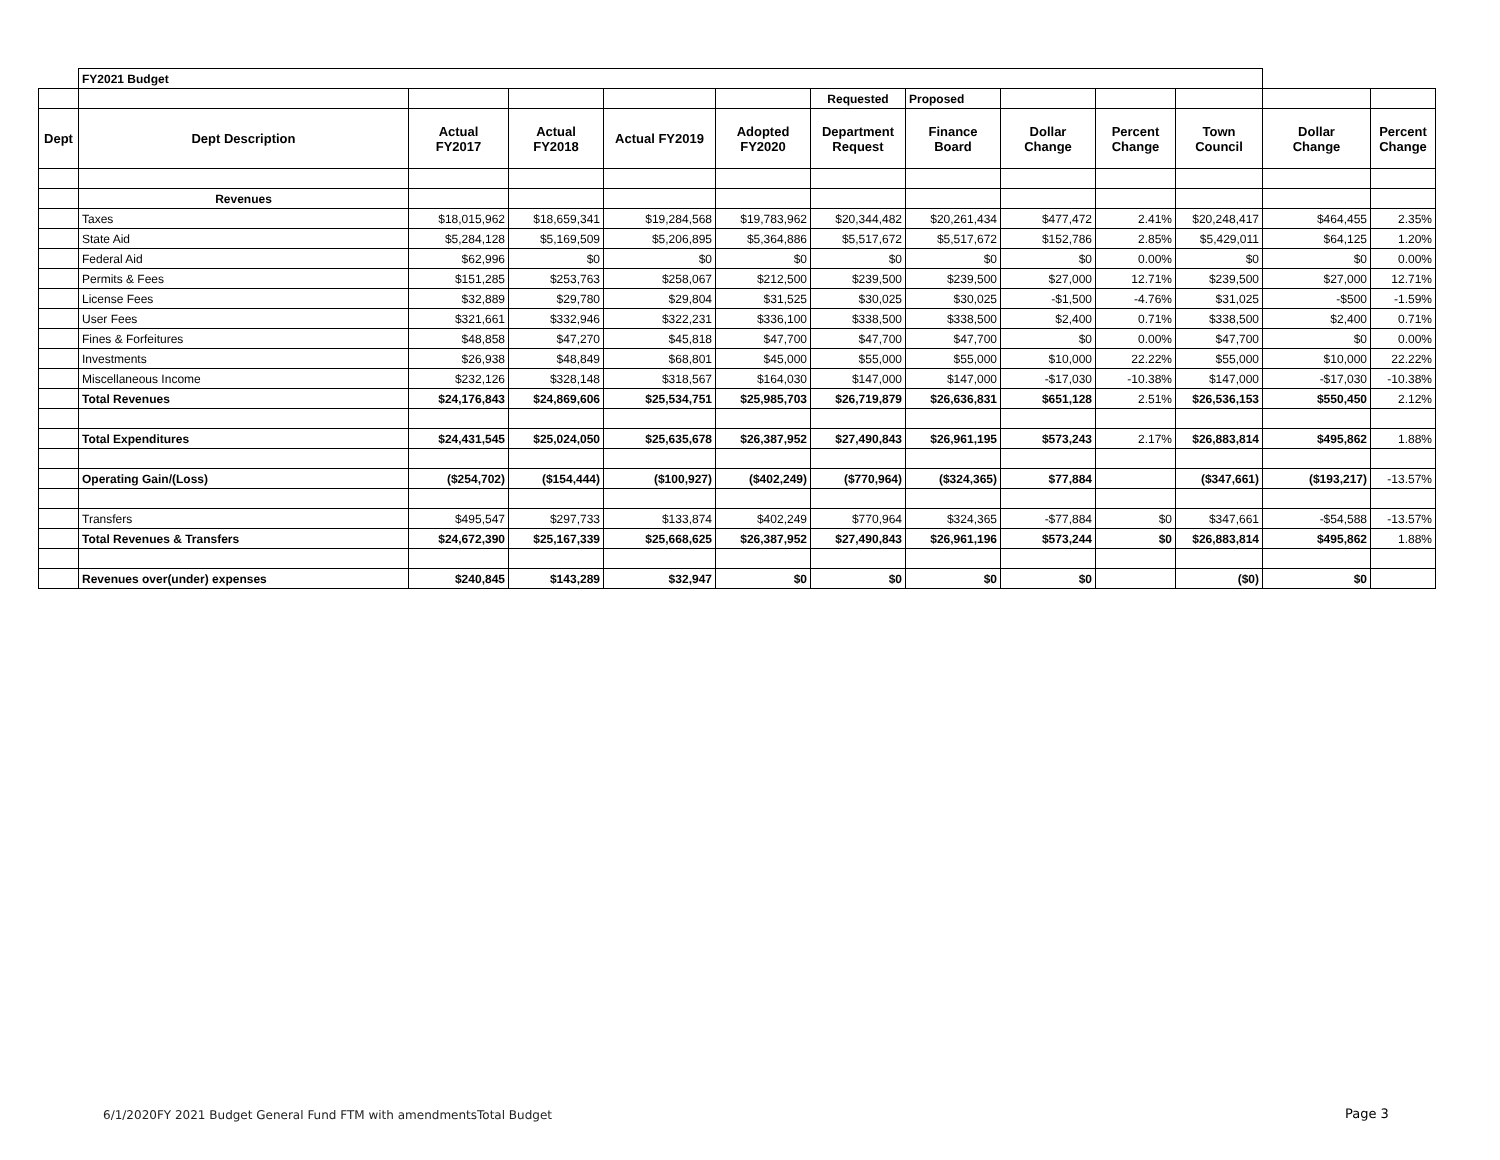| | FY2021 Budget | | | | | | | | | | | |
| | | | | | | Requested | Proposed | | | | | |
| Dept | Dept Description | Actual FY2017 | Actual FY2018 | Actual FY2019 | Adopted FY2020 | Department Request | Finance Board | Dollar Change | Percent Change | Town Council | Dollar Change | Percent Change |
| | Revenues | | | | | | | | | | | |
| | Taxes | $18,015,962 | $18,659,341 | $19,284,568 | $19,783,962 | $20,344,482 | $20,261,434 | $477,472 | 2.41% | $20,248,417 | $464,455 | 2.35% |
| | State Aid | $5,284,128 | $5,169,509 | $5,206,895 | $5,364,886 | $5,517,672 | $5,517,672 | $152,786 | 2.85% | $5,429,011 | $64,125 | 1.20% |
| | Federal Aid | $62,996 | $0 | $0 | $0 | $0 | $0 | $0 | 0.00% | $0 | $0 | 0.00% |
| | Permits & Fees | $151,285 | $253,763 | $258,067 | $212,500 | $239,500 | $239,500 | $27,000 | 12.71% | $239,500 | $27,000 | 12.71% |
| | License Fees | $32,889 | $29,780 | $29,804 | $31,525 | $30,025 | $30,025 | -$1,500 | -4.76% | $31,025 | -$500 | -1.59% |
| | User Fees | $321,661 | $332,946 | $322,231 | $336,100 | $338,500 | $338,500 | $2,400 | 0.71% | $338,500 | $2,400 | 0.71% |
| | Fines & Forfeitures | $48,858 | $47,270 | $45,818 | $47,700 | $47,700 | $47,700 | $0 | 0.00% | $47,700 | $0 | 0.00% |
| | Investments | $26,938 | $48,849 | $68,801 | $45,000 | $55,000 | $55,000 | $10,000 | 22.22% | $55,000 | $10,000 | 22.22% |
| | Miscellaneous Income | $232,126 | $328,148 | $318,567 | $164,030 | $147,000 | $147,000 | -$17,030 | -10.38% | $147,000 | -$17,030 | -10.38% |
| | Total Revenues | $24,176,843 | $24,869,606 | $25,534,751 | $25,985,703 | $26,719,879 | $26,636,831 | $651,128 | 2.51% | $26,536,153 | $550,450 | 2.12% |
| | Total Expenditures | $24,431,545 | $25,024,050 | $25,635,678 | $26,387,952 | $27,490,843 | $26,961,195 | $573,243 | 2.17% | $26,883,814 | $495,862 | 1.88% |
| | Operating Gain/(Loss) | ($254,702) | ($154,444) | ($100,927) | ($402,249) | ($770,964) | ($324,365) | $77,884 | | ($347,661) | ($193,217) | -13.57% |
| | Transfers | $495,547 | $297,733 | $133,874 | $402,249 | $770,964 | $324,365 | -$77,884 | $0 | $347,661 | -$54,588 | -13.57% |
| | Total Revenues & Transfers | $24,672,390 | $25,167,339 | $25,668,625 | $26,387,952 | $27,490,843 | $26,961,196 | $573,244 | $0 | $26,883,814 | $495,862 | 1.88% |
| | Revenues over(under) expenses | $240,845 | $143,289 | $32,947 | $0 | $0 | $0 | $0 | | ($0) | $0 | |
6/1/2020FY 2021 Budget General Fund FTM with amendmentsTotal Budget
Page 3